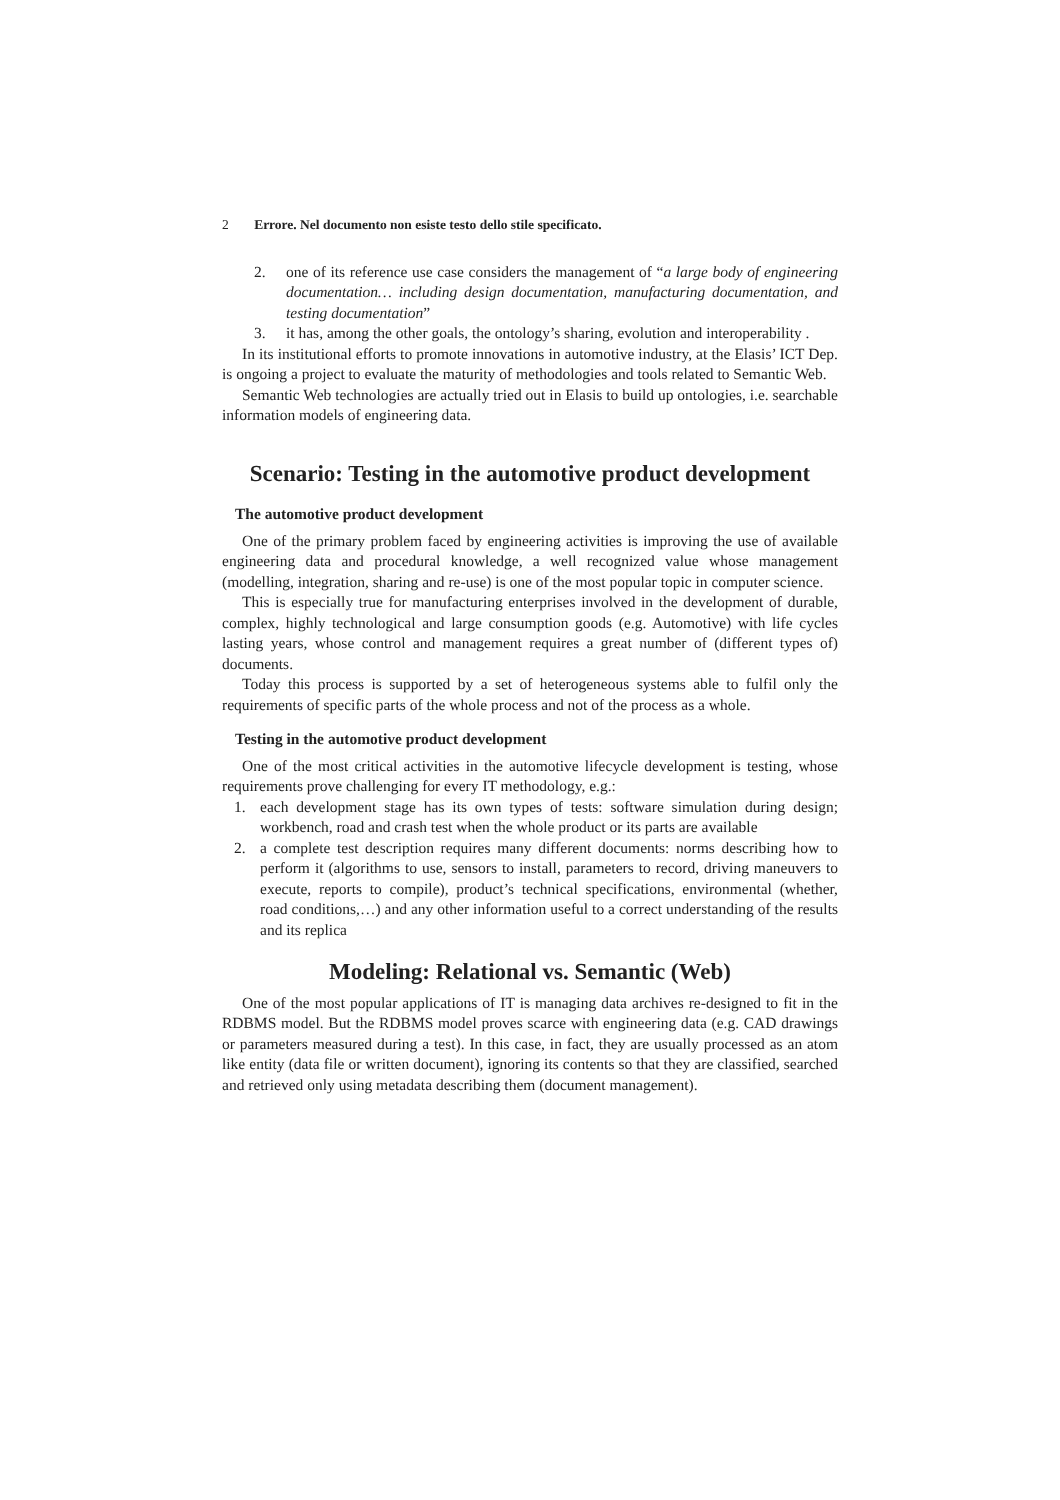2 Errore. Nel documento non esiste testo dello stile specificato.
2. one of its reference use case considers the management of “a large body of engineering documentation… including design documentation, manufacturing documentation, and testing documentation”
3. it has, among the other goals, the ontology’s sharing, evolution and interoperability .
In its institutional efforts to promote innovations in automotive industry, at the Elasis’ ICT Dep. is ongoing a project to evaluate the maturity of methodologies and tools related to Semantic Web.
Semantic Web technologies are actually tried out in Elasis to build up ontologies, i.e. searchable information models of engineering data.
Scenario: Testing in the automotive product development
The automotive product development
One of the primary problem faced by engineering activities is improving the use of available engineering data and procedural knowledge, a well recognized value whose management (modelling, integration, sharing and re-use) is one of the most popular topic in computer science.
This is especially true for manufacturing enterprises involved in the development of durable, complex, highly technological and large consumption goods (e.g. Automotive) with life cycles lasting years, whose control and management requires a great number of (different types of) documents.
Today this process is supported by a set of heterogeneous systems able to fulfil only the requirements of specific parts of the whole process and not of the process as a whole.
Testing in the automotive product development
One of the most critical activities in the automotive lifecycle development is testing, whose requirements prove challenging for every IT methodology, e.g.:
1. each development stage has its own types of tests: software simulation during design; workbench, road and crash test when the whole product or its parts are available
2. a complete test description requires many different documents: norms describing how to perform it (algorithms to use, sensors to install, parameters to record, driving maneuvers to execute, reports to compile), product’s technical specifications, environmental (whether, road conditions,…) and any other information useful to a correct understanding of the results and its replica
Modeling: Relational vs. Semantic (Web)
One of the most popular applications of IT is managing data archives re-designed to fit in the RDBMS model. But the RDBMS model proves scarce with engineering data (e.g. CAD drawings or parameters measured during a test). In this case, in fact, they are usually processed as an atom like entity (data file or written document), ignoring its contents so that they are classified, searched and retrieved only using metadata describing them (document management).